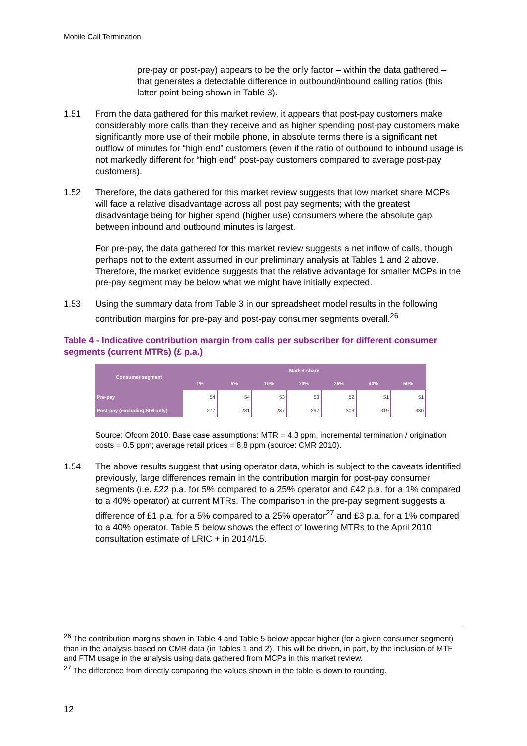Mobile Call Termination
pre-pay or post-pay) appears to be the only factor – within the data gathered – that generates a detectable difference in outbound/inbound calling ratios (this latter point being shown in Table 3).
1.51 From the data gathered for this market review, it appears that post-pay customers make considerably more calls than they receive and as higher spending post-pay customers make significantly more use of their mobile phone, in absolute terms there is a significant net outflow of minutes for “high end” customers (even if the ratio of outbound to inbound usage is not markedly different for “high end” post-pay customers compared to average post-pay customers).
1.52 Therefore, the data gathered for this market review suggests that low market share MCPs will face a relative disadvantage across all post pay segments; with the greatest disadvantage being for higher spend (higher use) consumers where the absolute gap between inbound and outbound minutes is largest.
For pre-pay, the data gathered for this market review suggests a net inflow of calls, though perhaps not to the extent assumed in our preliminary analysis at Tables 1 and 2 above. Therefore, the market evidence suggests that the relative advantage for smaller MCPs in the pre-pay segment may be below what we might have initially expected.
1.53 Using the summary data from Table 3 in our spreadsheet model results in the following contribution margins for pre-pay and post-pay consumer segments overall.<sup>26</sup>
Table 4 - Indicative contribution margin from calls per subscriber for different consumer segments (current MTRs) (£ p.a.)
| Consumer segment | Market share | | | | | | |
| --- | --- | --- | --- | --- | --- | --- | --- |
| | 1% | 5% | 10% | 20% | 25% | 40% | 50% |
| Pre-pay | 54 | 54 | 53 | 53 | 52 | 51 | 51 |
| Post-pay (excluding SIM only) | 277 | 281 | 287 | 297 | 303 | 319 | 330 |
Source: Ofcom 2010. Base case assumptions: MTR = 4.3 ppm, incremental termination / origination costs = 0.5 ppm; average retail prices = 8.8 ppm (source: CMR 2010).
1.54 The above results suggest that using operator data, which is subject to the caveats identified previously, large differences remain in the contribution margin for post-pay consumer segments (i.e. £22 p.a. for 5% compared to a 25% operator and £42 p.a. for a 1% compared to a 40% operator) at current MTRs. The comparison in the pre-pay segment suggests a difference of £1 p.a. for a 5% compared to a 25% operator<sup>27</sup> and £3 p.a. for a 1% compared to a 40% operator. Table 5 below shows the effect of lowering MTRs to the April 2010 consultation estimate of LRIC + in 2014/15.
<sup>26</sup> The contribution margins shown in Table 4 and Table 5 below appear higher (for a given consumer segment) than in the analysis based on CMR data (in Tables 1 and 2). This will be driven, in part, by the inclusion of MTF and FTM usage in the analysis using data gathered from MCPs in this market review.
<sup>27</sup> The difference from directly comparing the values shown in the table is down to rounding.
12